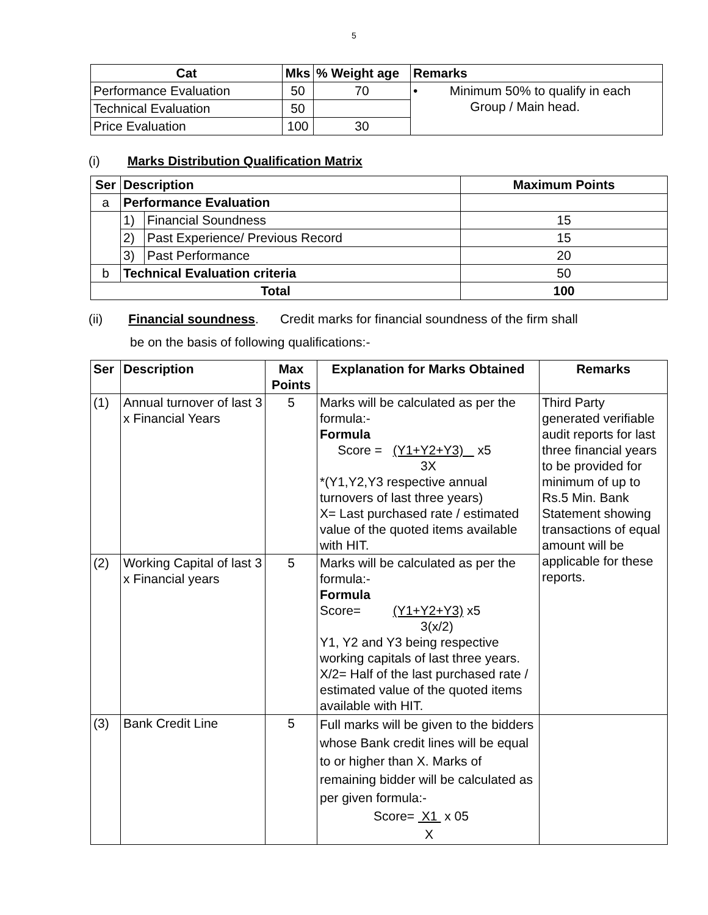5
| Cat | Mks | % Weight age | Remarks |
| --- | --- | --- | --- |
| Performance Evaluation | 50 | 70 | • Minimum 50% to qualify in each Group / Main head. |
| Technical Evaluation | 50 | | |
| Price Evaluation | 100 | 30 | |
(i) Marks Distribution Qualification Matrix
| Ser | Description | | Maximum Points |
| --- | --- | --- | --- |
| a | Performance Evaluation | | |
| | 1) | Financial Soundness | 15 |
| | 2) | Past Experience/ Previous Record | 15 |
| | 3) | Past Performance | 20 |
| b | Technical Evaluation criteria | | 50 |
| Total | | | 100 |
(ii) Financial soundness. Credit marks for financial soundness of the firm shall
be on the basis of following qualifications:-
| Ser | Description | Max Points | Explanation for Marks Obtained | Remarks |
| --- | --- | --- | --- | --- |
| (1) | Annual turnover of last 3 x Financial Years | 5 | Marks will be calculated as per the formula:- Formula Score = (Y1+Y2+Y3) x5 3X *(Y1,Y2,Y3 respective annual turnovers of last three years) X= Last purchased rate / estimated value of the quoted items available with HIT. | Third Party generated verifiable audit reports for last three financial years to be provided for minimum of up to Rs.5 Min. Bank Statement showing transactions of equal amount will be applicable for these reports. |
| (2) | Working Capital of last 3 x Financial years | 5 | Marks will be calculated as per the formula:- Formula Score= (Y1+Y2+Y3) x5 3(x/2) Y1, Y2 and Y3 being respective working capitals of last three years. X/2= Half of the last purchased rate / estimated value of the quoted items available with HIT. | |
| (3) | Bank Credit Line | 5 | Full marks will be given to the bidders whose Bank credit lines will be equal to or higher than X. Marks of remaining bidder will be calculated as per given formula:- Score= X1 x 05 X | |